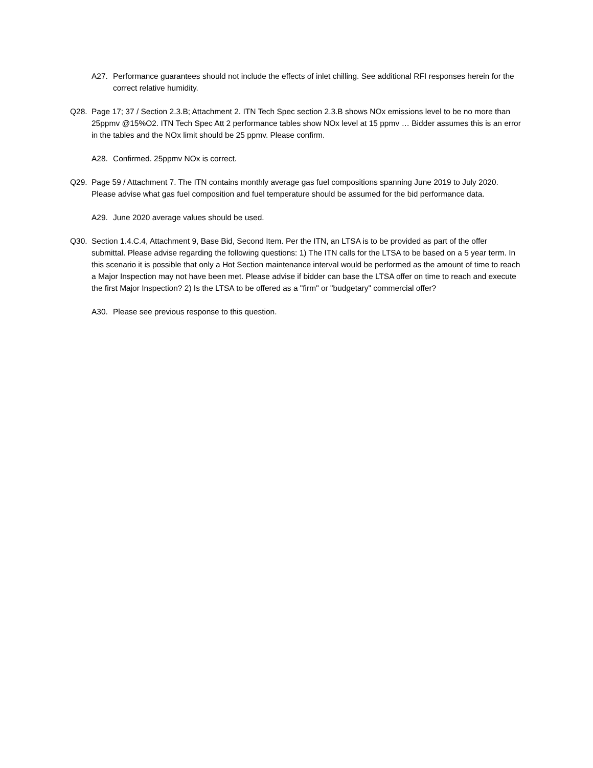A27. Performance guarantees should not include the effects of inlet chilling. See additional RFI responses herein for the correct relative humidity.
Q28. Page 17; 37 / Section 2.3.B; Attachment 2. ITN Tech Spec section 2.3.B shows NOx emissions level to be no more than 25ppmv @15%O2. ITN Tech Spec Att 2 performance tables show NOx level at 15 ppmv … Bidder assumes this is an error in the tables and the NOx limit should be 25 ppmv. Please confirm.
A28. Confirmed. 25ppmv NOx is correct.
Q29. Page 59 / Attachment 7. The ITN contains monthly average gas fuel compositions spanning June 2019 to July 2020. Please advise what gas fuel composition and fuel temperature should be assumed for the bid performance data.
A29. June 2020 average values should be used.
Q30. Section 1.4.C.4, Attachment 9, Base Bid, Second Item. Per the ITN, an LTSA is to be provided as part of the offer submittal. Please advise regarding the following questions: 1) The ITN calls for the LTSA to be based on a 5 year term. In this scenario it is possible that only a Hot Section maintenance interval would be performed as the amount of time to reach a Major Inspection may not have been met. Please advise if bidder can base the LTSA offer on time to reach and execute the first Major Inspection? 2) Is the LTSA to be offered as a "firm" or "budgetary" commercial offer?
A30. Please see previous response to this question.